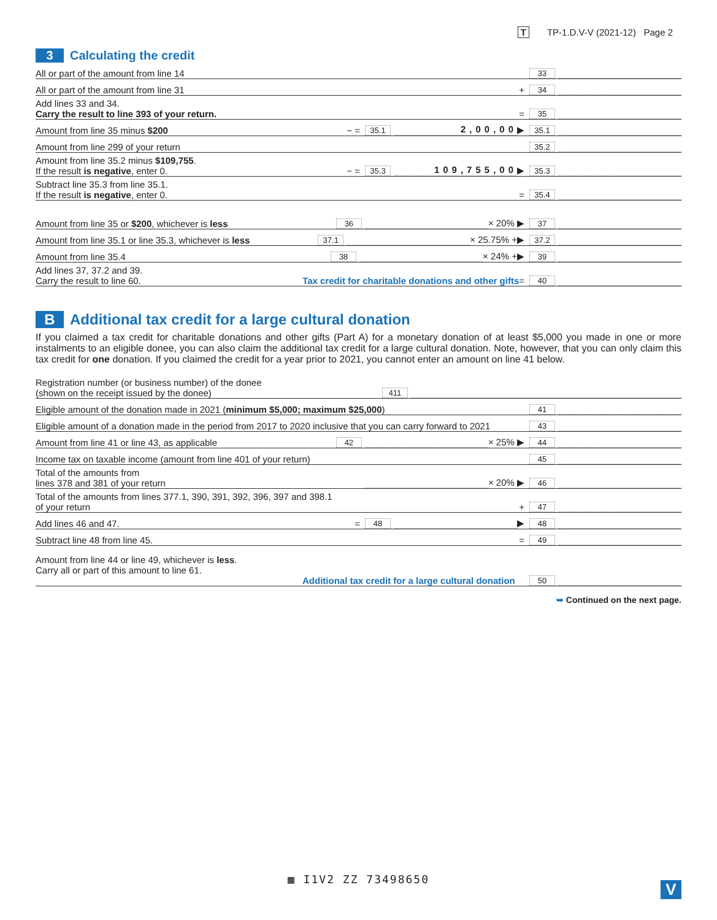T TP-1.D.V-V (2021-12) Page 2
3 Calculating the credit
All or part of the amount from line 14
33
All or part of the amount from line 31
+
34
Add lines 33 and 34.
Carry the result to line 393 of your return.
=
35
Amount from line 35 minus $200
− =
35.1
2,00,00
▶
35.1
Amount from line 299 of your return
35.2
Amount from line 35.2 minus $109,755.
If the result is negative, enter 0.
− =
35.3
109,755,00
▶
35.3
Subtract line 35.3 from line 35.1.
If the result is negative, enter 0.
=
35.4
Amount from line 35 or $200, whichever is less
36
× 20% ▶
37
Amount from line 35.1 or line 35.3, whichever is less
37.1
× 25.75% +▶
37.2
Amount from line 35.4
38
× 24% +▶
39
Add lines 37, 37.2 and 39.
Carry the result to line 60.
Tax credit for charitable donations and other gifts =
40
B Additional tax credit for a large cultural donation
If you claimed a tax credit for charitable donations and other gifts (Part A) for a monetary donation of at least $5,000 you made in one or more instalments to an eligible donee, you can also claim the additional tax credit for a large cultural donation. Note, however, that you can only claim this tax credit for one donation. If you claimed the credit for a year prior to 2021, you cannot enter an amount on line 41 below.
Registration number (or business number) of the donee
(shown on the receipt issued by the donee)
411
Eligible amount of the donation made in 2021 (minimum $5,000; maximum $25,000)
41
Eligible amount of a donation made in the period from 2017 to 2020 inclusive that you can carry forward to 2021
43
Amount from line 41 or line 43, as applicable
42
× 25% ▶
44
Income tax on taxable income (amount from line 401 of your return)
45
Total of the amounts from
lines 378 and 381 of your return
× 20% ▶
46
Total of the amounts from lines 377.1, 390, 391, 392, 396, 397 and 398.1
of your return
+
47
Add lines 46 and 47.
=
48
▶
48
Subtract line 48 from line 45.
=
49
Amount from line 44 or line 49, whichever is less.
Carry all or part of this amount to line 61.
Additional tax credit for a large cultural donation
50
➥ Continued on the next page.
▦ I1V2 ZZ 73498650
V